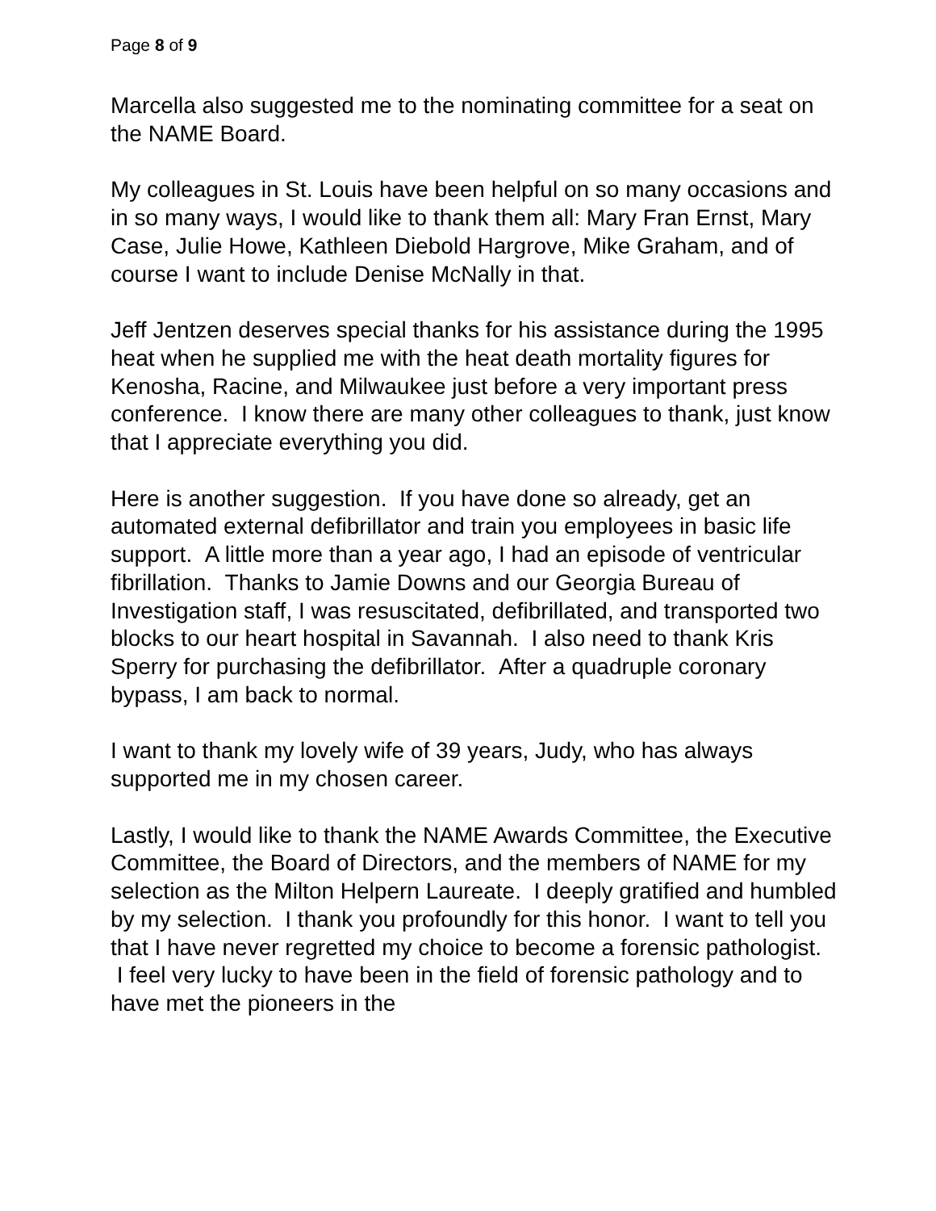Page 8 of 9
Marcella also suggested me to the nominating committee for a seat on the NAME Board.
My colleagues in St. Louis have been helpful on so many occasions and in so many ways, I would like to thank them all: Mary Fran Ernst, Mary Case, Julie Howe, Kathleen Diebold Hargrove, Mike Graham, and of course I want to include Denise McNally in that.
Jeff Jentzen deserves special thanks for his assistance during the 1995 heat when he supplied me with the heat death mortality figures for Kenosha, Racine, and Milwaukee just before a very important press conference. I know there are many other colleagues to thank, just know that I appreciate everything you did.
Here is another suggestion. If you have done so already, get an automated external defibrillator and train you employees in basic life support. A little more than a year ago, I had an episode of ventricular fibrillation. Thanks to Jamie Downs and our Georgia Bureau of Investigation staff, I was resuscitated, defibrillated, and transported two blocks to our heart hospital in Savannah. I also need to thank Kris Sperry for purchasing the defibrillator. After a quadruple coronary bypass, I am back to normal.
I want to thank my lovely wife of 39 years, Judy, who has always supported me in my chosen career.
Lastly, I would like to thank the NAME Awards Committee, the Executive Committee, the Board of Directors, and the members of NAME for my selection as the Milton Helpern Laureate. I deeply gratified and humbled by my selection. I thank you profoundly for this honor. I want to tell you that I have never regretted my choice to become a forensic pathologist. I feel very lucky to have been in the field of forensic pathology and to have met the pioneers in the